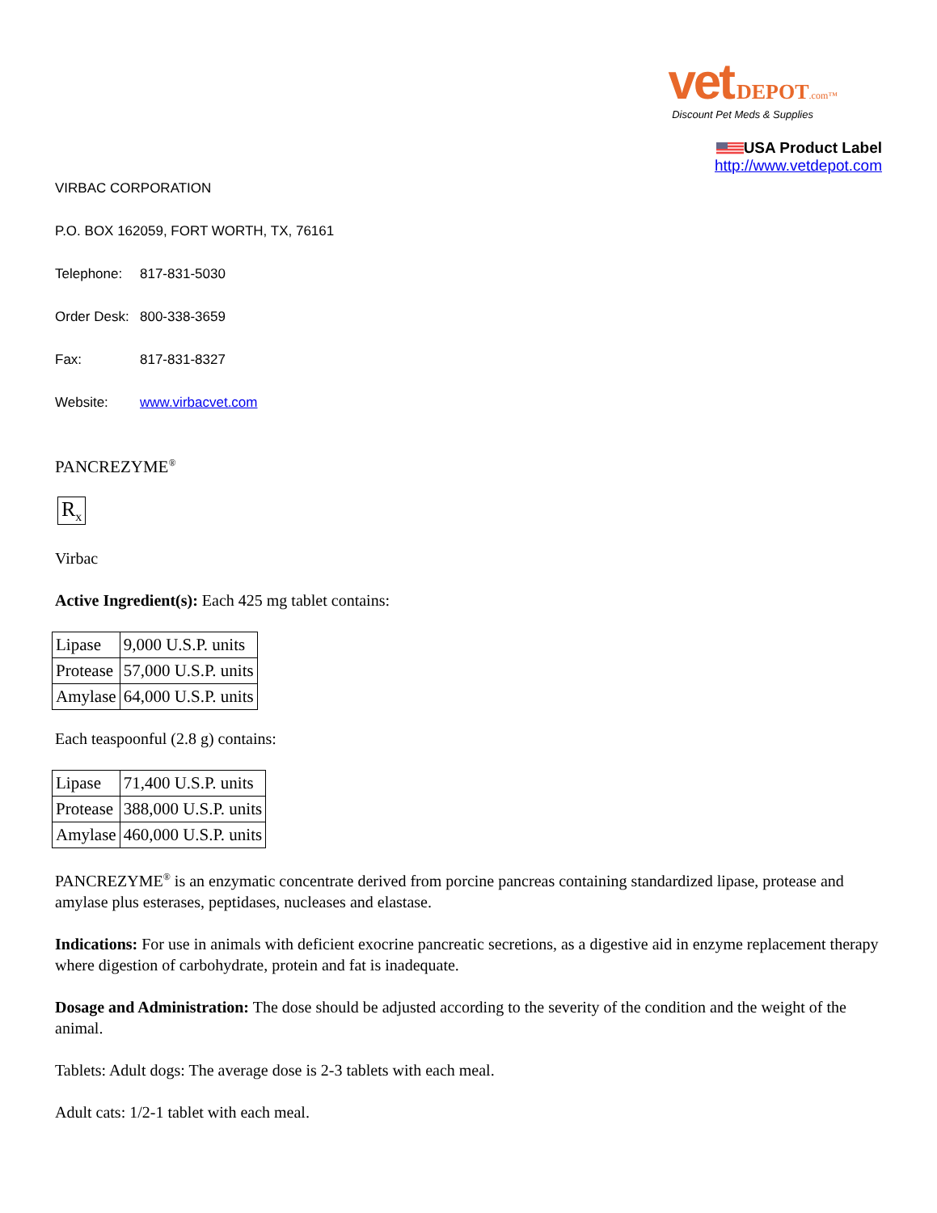vet DEPOT.com™
Discount Pet Meds & Supplies
USA Product Label
http://www.vetdepot.com
VIRBAC CORPORATION
P.O. BOX 162059, FORT WORTH, TX, 76161
Telephone: 817-831-5030
Order Desk: 800-338-3659
Fax: 817-831-8327
Website: www.virbacvet.com
PANCREZYME<sup>®</sup>
R<sub>x</sub>
Virbac
Active Ingredient(s): Each 425 mg tablet contains:
| Lipase | 9,000 U.S.P. units |
| Protease | 57,000 U.S.P. units |
| Amylase | 64,000 U.S.P. units |
Each teaspoonful (2.8 g) contains:
| Lipase | 71,400 U.S.P. units |
| Protease | 388,000 U.S.P. units |
| Amylase | 460,000 U.S.P. units |
PANCREZYME<sup>®</sup> is an enzymatic concentrate derived from porcine pancreas containing standardized lipase, protease and amylase plus esterases, peptidases, nucleases and elastase.
Indications: For use in animals with deficient exocrine pancreatic secretions, as a digestive aid in enzyme replacement therapy where digestion of carbohydrate, protein and fat is inadequate.
Dosage and Administration: The dose should be adjusted according to the severity of the condition and the weight of the animal.
Tablets: Adult dogs: The average dose is 2-3 tablets with each meal.
Adult cats: 1/2-1 tablet with each meal.